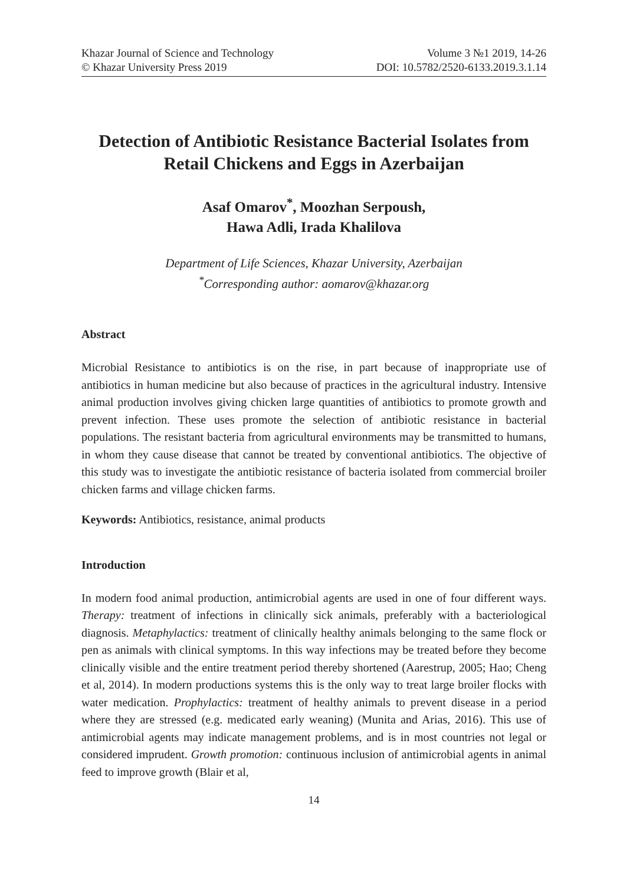Khazar Journal of Science and Technology
© Khazar University Press 2019
Volume 3 №1 2019, 14-26
DOI: 10.5782/2520-6133.2019.3.1.14
Detection of Antibiotic Resistance Bacterial Isolates from Retail Chickens and Eggs in Azerbaijan
Asaf Omarov<sup>*</sup>, Moozhan Serpoush,
Hawa Adli, Irada Khalilova
Department of Life Sciences, Khazar University, Azerbaijan
<sup>*</sup> Corresponding author: aomarov@khazar.org
Abstract
Microbial Resistance to antibiotics is on the rise, in part because of inappropriate use of antibiotics in human medicine but also because of practices in the agricultural industry. Intensive animal production involves giving chicken large quantities of antibiotics to promote growth and prevent infection. These uses promote the selection of antibiotic resistance in bacterial populations. The resistant bacteria from agricultural environments may be transmitted to humans, in whom they cause disease that cannot be treated by conventional antibiotics. The objective of this study was to investigate the antibiotic resistance of bacteria isolated from commercial broiler chicken farms and village chicken farms.
Keywords: Antibiotics, resistance, animal products
Introduction
In modern food animal production, antimicrobial agents are used in one of four different ways. Therapy: treatment of infections in clinically sick animals, preferably with a bacteriological diagnosis. Metaphylactics: treatment of clinically healthy animals belonging to the same flock or pen as animals with clinical symptoms. In this way infections may be treated before they become clinically visible and the entire treatment period thereby shortened (Aarestrup, 2005; Hao; Cheng et al, 2014). In modern productions systems this is the only way to treat large broiler flocks with water medication. Prophylactics: treatment of healthy animals to prevent disease in a period where they are stressed (e.g. medicated early weaning) (Munita and Arias, 2016). This use of antimicrobial agents may indicate management problems, and is in most countries not legal or considered imprudent. Growth promotion: continuous inclusion of antimicrobial agents in animal feed to improve growth (Blair et al,
14